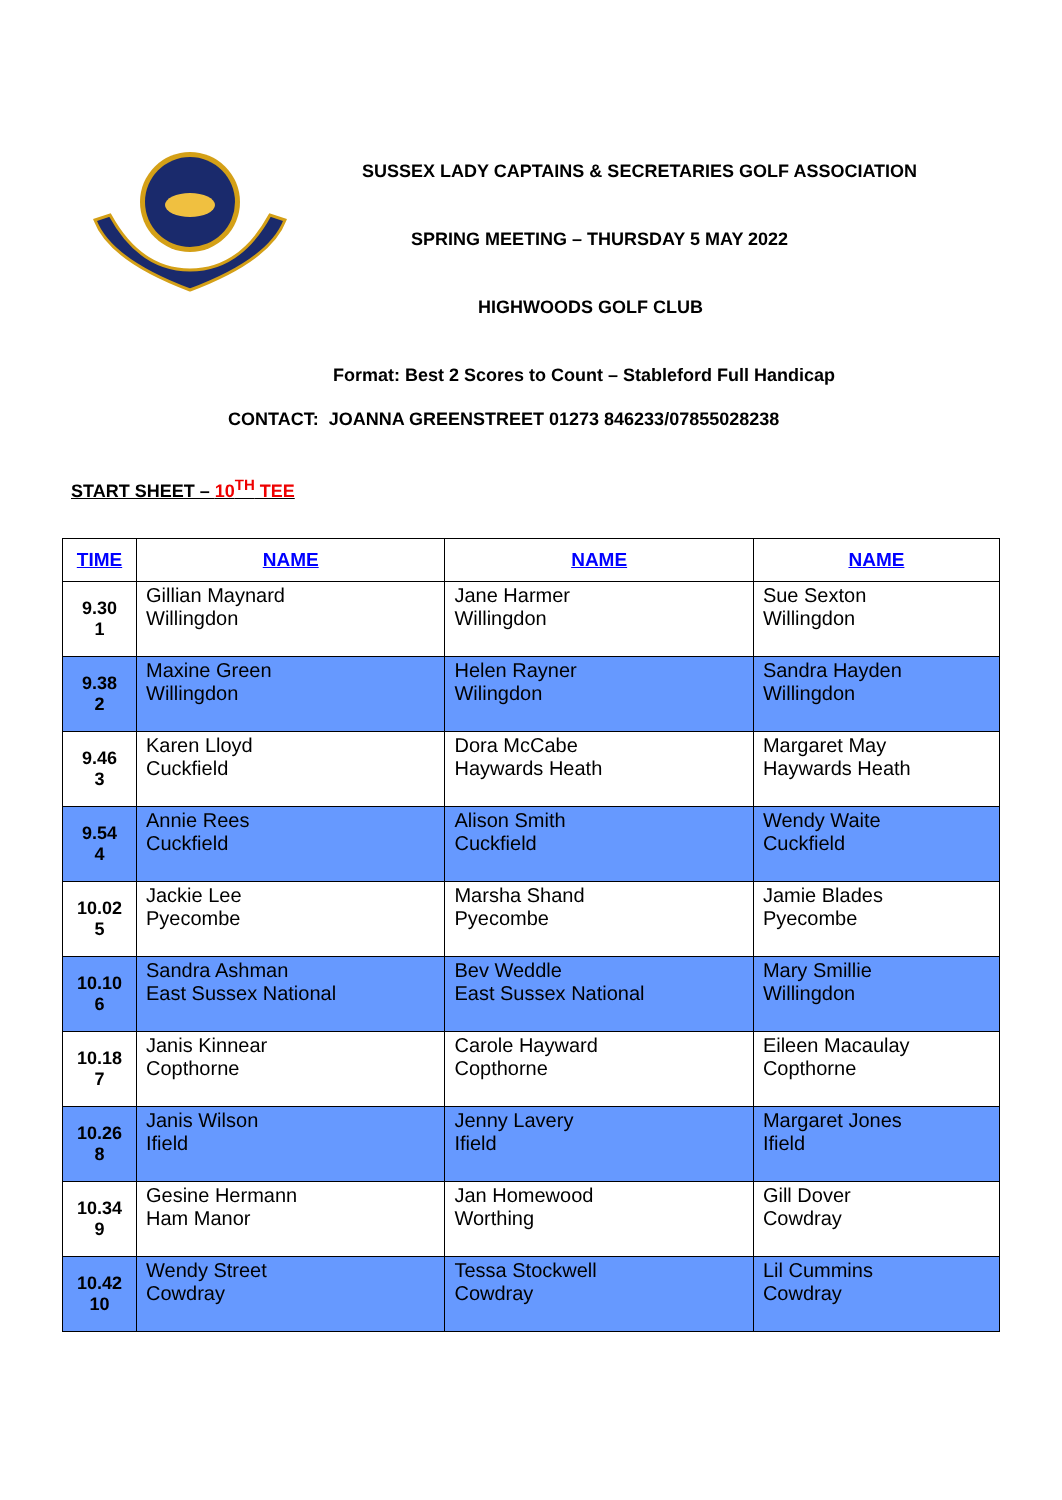SUSSEX LADY CAPTAINS & SECRETARIES GOLF ASSOCIATION
SPRING MEETING – THURSDAY 5 MAY 2022
HIGHWOODS GOLF CLUB
Format: Best 2 Scores to Count – Stableford Full Handicap
CONTACT: JOANNA GREENSTREET 01273 846233/07855028238
START SHEET – 10<sup>TH</sup> TEE
| TIME | NAME | NAME | NAME |
| --- | --- | --- | --- |
| 9.30 1 | Gillian Maynard Willingdon | Jane Harmer Willingdon | Sue Sexton Willingdon |
| 9.38 2 | Maxine Green Willingdon | Helen Rayner Wilingdon | Sandra Hayden Willingdon |
| 9.46 3 | Karen Lloyd Cuckfield | Dora McCabe Haywards Heath | Margaret May Haywards Heath |
| 9.54 4 | Annie Rees Cuckfield | Alison Smith Cuckfield | Wendy Waite Cuckfield |
| 10.02 5 | Jackie Lee Pyecombe | Marsha Shand Pyecombe | Jamie Blades Pyecombe |
| 10.10 6 | Sandra Ashman East Sussex National | Bev Weddle East Sussex National | Mary Smillie Willingdon |
| 10.18 7 | Janis Kinnear Copthorne | Carole Hayward Copthorne | Eileen Macaulay Copthorne |
| 10.26 8 | Janis Wilson Ifield | Jenny Lavery Ifield | Margaret Jones Ifield |
| 10.34 9 | Gesine Hermann Ham Manor | Jan Homewood Worthing | Gill Dover Cowdray |
| 10.42 10 | Wendy Street Cowdray | Tessa Stockwell Cowdray | Lil Cummins Cowdray |